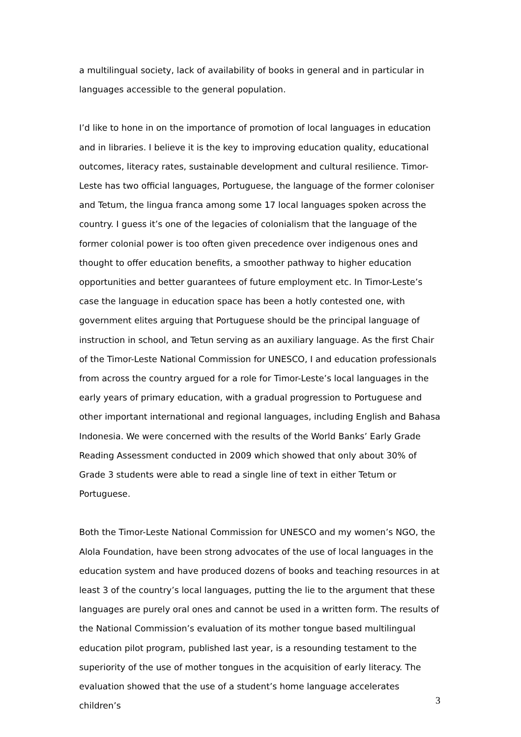a multilingual society, lack of availability of books in general and in particular in languages accessible to the general population.
I’d like to hone in on the importance of promotion of local languages in education and in libraries. I believe it is the key to improving education quality, educational outcomes, literacy rates, sustainable development and cultural resilience. Timor-Leste has two official languages, Portuguese, the language of the former coloniser and Tetum, the lingua franca among some 17 local languages spoken across the country. I guess it’s one of the legacies of colonialism that the language of the former colonial power is too often given precedence over indigenous ones and thought to offer education benefits, a smoother pathway to higher education opportunities and better guarantees of future employment etc. In Timor-Leste’s case the language in education space has been a hotly contested one, with government elites arguing that Portuguese should be the principal language of instruction in school, and Tetun serving as an auxiliary language. As the first Chair of the Timor-Leste National Commission for UNESCO, I and education professionals from across the country argued for a role for Timor-Leste’s local languages in the early years of primary education, with a gradual progression to Portuguese and other important international and regional languages, including English and Bahasa Indonesia. We were concerned with the results of the World Banks’ Early Grade Reading Assessment conducted in 2009 which showed that only about 30% of Grade 3 students were able to read a single line of text in either Tetum or Portuguese.
Both the Timor-Leste National Commission for UNESCO and my women’s NGO, the Alola Foundation, have been strong advocates of the use of local languages in the education system and have produced dozens of books and teaching resources in at least 3 of the country’s local languages, putting the lie to the argument that these languages are purely oral ones and cannot be used in a written form. The results of the National Commission’s evaluation of its mother tongue based multilingual education pilot program, published last year, is a resounding testament to the superiority of the use of mother tongues in the acquisition of early literacy. The evaluation showed that the use of a student’s home language accelerates children’s
3